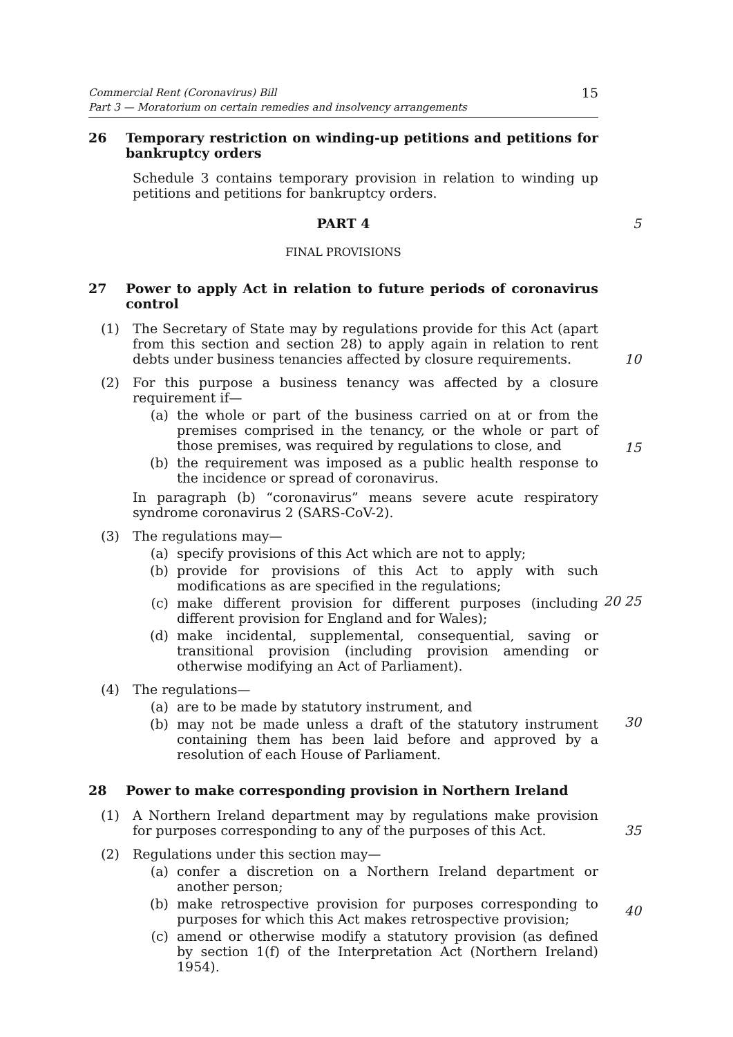Commercial Rent (Coronavirus) Bill
Part 3 — Moratorium on certain remedies and insolvency arrangements
15
26 Temporary restriction on winding-up petitions and petitions for bankruptcy orders
Schedule 3 contains temporary provision in relation to winding up petitions and petitions for bankruptcy orders.
PART 4 5
FINAL PROVISIONS
27 Power to apply Act in relation to future periods of coronavirus control
(1) The Secretary of State may by regulations provide for this Act (apart from this section and section 28) to apply again in relation to rent debts under business tenancies affected by closure requirements.
10
(2) For this purpose a business tenancy was affected by a closure requirement if—
(a) the whole or part of the business carried on at or from the premises comprised in the tenancy, or the whole or part of those premises, was required by regulations to close, and
(b) the requirement was imposed as a public health response to the incidence or spread of coronavirus.
In paragraph (b) “coronavirus” means severe acute respiratory syndrome coronavirus 2 (SARS-CoV-2).
15
(3) The regulations may—
(a) specify provisions of this Act which are not to apply;
(b) provide for provisions of this Act to apply with such modifications as are specified in the regulations;
(c) make different provision for different purposes (including different provision for England and for Wales);
(d) make incidental, supplemental, consequential, saving or transitional provision (including provision amending or otherwise modifying an Act of Parliament).
20 25
(4) The regulations—
(a) are to be made by statutory instrument, and
(b) may not be made unless a draft of the statutory instrument containing them has been laid before and approved by a resolution of each House of Parliament.
30
28 Power to make corresponding provision in Northern Ireland
(1) A Northern Ireland department may by regulations make provision for purposes corresponding to any of the purposes of this Act.
35
(2) Regulations under this section may—
(a) confer a discretion on a Northern Ireland department or another person;
(b) make retrospective provision for purposes corresponding to purposes for which this Act makes retrospective provision;
(c) amend or otherwise modify a statutory provision (as defined by section 1(f) of the Interpretation Act (Northern Ireland) 1954).
40